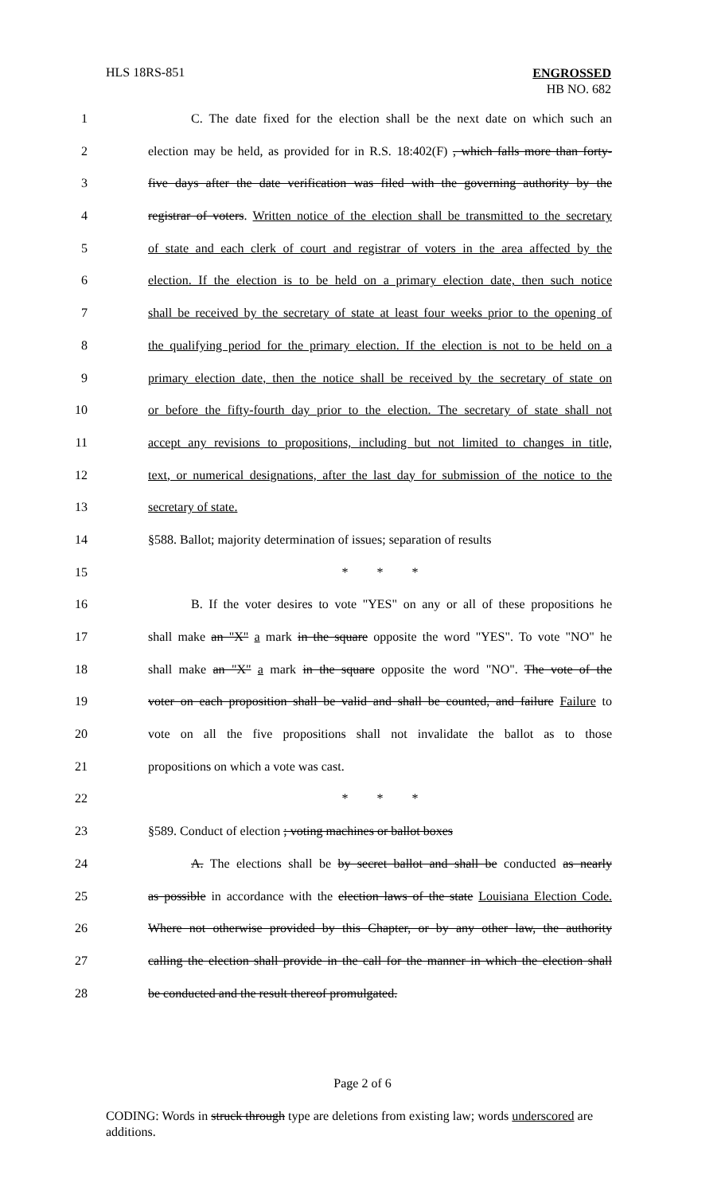HLS 18RS-851 ENGROSSED
HB NO. 682
1 C. The date fixed for the election shall be the next date on which such an
2 election may be held, as provided for in R.S. 18:402(F) , which falls more than forty-
3 five days after the date verification was filed with the governing authority by the
4 registrar of voters. Written notice of the election shall be transmitted to the secretary
5 of state and each clerk of court and registrar of voters in the area affected by the
6 election. If the election is to be held on a primary election date, then such notice
7 shall be received by the secretary of state at least four weeks prior to the opening of
8 the qualifying period for the primary election. If the election is not to be held on a
9 primary election date, then the notice shall be received by the secretary of state on
10 or before the fifty-fourth day prior to the election. The secretary of state shall not
11 accept any revisions to propositions, including but not limited to changes in title,
12 text, or numerical designations, after the last day for submission of the notice to the
13 secretary of state.
14 §588. Ballot; majority determination of issues; separation of results
15 * * *
16 B. If the voter desires to vote "YES" on any or all of these propositions he
17 shall make an "X" a mark in the square opposite the word "YES". To vote "NO" he
18 shall make an "X" a mark in the square opposite the word "NO". The vote of the
19 voter on each proposition shall be valid and shall be counted, and failure Failure to
20 vote on all the five propositions shall not invalidate the ballot as to those
21 propositions on which a vote was cast.
22 * * *
23 §589. Conduct of election ; voting machines or ballot boxes
24 A. The elections shall be by secret ballot and shall be conducted as nearly
25 as possible in accordance with the election laws of the state Louisiana Election Code.
26 Where not otherwise provided by this Chapter, or by any other law, the authority
27 calling the election shall provide in the call for the manner in which the election shall
28 be conducted and the result thereof promulgated.
Page 2 of 6
CODING: Words in struck through type are deletions from existing law; words underscored are additions.